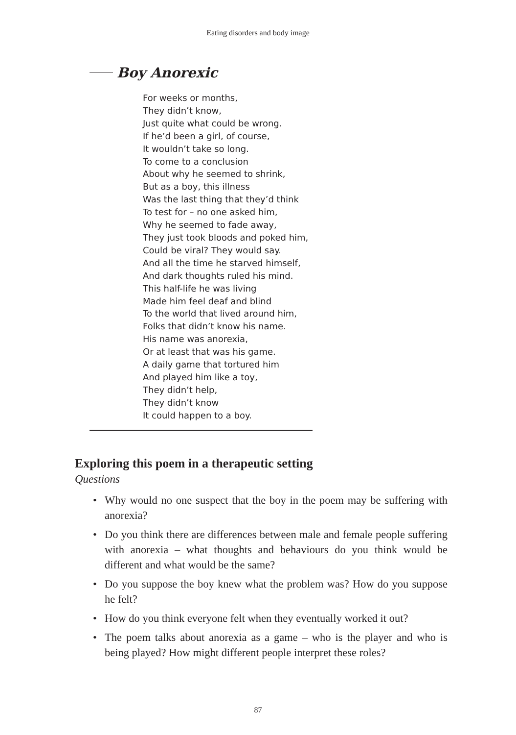Eating disorders and body image
Boy Anorexic
For weeks or months,
They didn’t know,
Just quite what could be wrong.
If he’d been a girl, of course,
It wouldn’t take so long.
To come to a conclusion
About why he seemed to shrink,
But as a boy, this illness
Was the last thing that they’d think
To test for – no one asked him,
Why he seemed to fade away,
They just took bloods and poked him,
Could be viral? They would say.
And all the time he starved himself,
And dark thoughts ruled his mind.
This half-life he was living
Made him feel deaf and blind
To the world that lived around him,
Folks that didn’t know his name.
His name was anorexia,
Or at least that was his game.
A daily game that tortured him
And played him like a toy,
They didn’t help,
They didn’t know
It could happen to a boy.
Exploring this poem in a therapeutic setting
Questions
• Why would no one suspect that the boy in the poem may be suffering with anorexia?
• Do you think there are differences between male and female people suffering with anorexia – what thoughts and behaviours do you think would be different and what would be the same?
• Do you suppose the boy knew what the problem was? How do you suppose he felt?
• How do you think everyone felt when they eventually worked it out?
• The poem talks about anorexia as a game – who is the player and who is being played? How might different people interpret these roles?
87